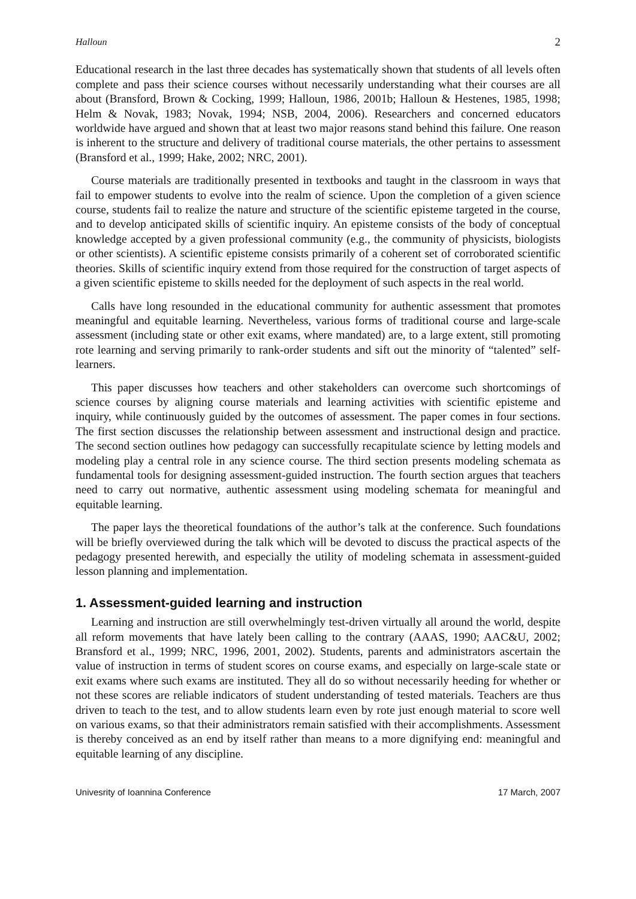Halloun 2
Educational research in the last three decades has systematically shown that students of all levels often complete and pass their science courses without necessarily understanding what their courses are all about (Bransford, Brown & Cocking, 1999; Halloun, 1986, 2001b; Halloun & Hestenes, 1985, 1998; Helm & Novak, 1983; Novak, 1994; NSB, 2004, 2006). Researchers and concerned educators worldwide have argued and shown that at least two major reasons stand behind this failure. One reason is inherent to the structure and delivery of traditional course materials, the other pertains to assessment (Bransford et al., 1999; Hake, 2002; NRC, 2001).
Course materials are traditionally presented in textbooks and taught in the classroom in ways that fail to empower students to evolve into the realm of science. Upon the completion of a given science course, students fail to realize the nature and structure of the scientific episteme targeted in the course, and to develop anticipated skills of scientific inquiry. An episteme consists of the body of conceptual knowledge accepted by a given professional community (e.g., the community of physicists, biologists or other scientists). A scientific episteme consists primarily of a coherent set of corroborated scientific theories. Skills of scientific inquiry extend from those required for the construction of target aspects of a given scientific episteme to skills needed for the deployment of such aspects in the real world.
Calls have long resounded in the educational community for authentic assessment that promotes meaningful and equitable learning. Nevertheless, various forms of traditional course and large-scale assessment (including state or other exit exams, where mandated) are, to a large extent, still promoting rote learning and serving primarily to rank-order students and sift out the minority of “talented” self-learners.
This paper discusses how teachers and other stakeholders can overcome such shortcomings of science courses by aligning course materials and learning activities with scientific episteme and inquiry, while continuously guided by the outcomes of assessment. The paper comes in four sections. The first section discusses the relationship between assessment and instructional design and practice. The second section outlines how pedagogy can successfully recapitulate science by letting models and modeling play a central role in any science course. The third section presents modeling schemata as fundamental tools for designing assessment-guided instruction. The fourth section argues that teachers need to carry out normative, authentic assessment using modeling schemata for meaningful and equitable learning.
The paper lays the theoretical foundations of the author’s talk at the conference. Such foundations will be briefly overviewed during the talk which will be devoted to discuss the practical aspects of the pedagogy presented herewith, and especially the utility of modeling schemata in assessment-guided lesson planning and implementation.
1. Assessment-guided learning and instruction
Learning and instruction are still overwhelmingly test-driven virtually all around the world, despite all reform movements that have lately been calling to the contrary (AAAS, 1990; AAC&U, 2002; Bransford et al., 1999; NRC, 1996, 2001, 2002). Students, parents and administrators ascertain the value of instruction in terms of student scores on course exams, and especially on large-scale state or exit exams where such exams are instituted. They all do so without necessarily heeding for whether or not these scores are reliable indicators of student understanding of tested materials. Teachers are thus driven to teach to the test, and to allow students learn even by rote just enough material to score well on various exams, so that their administrators remain satisfied with their accomplishments. Assessment is thereby conceived as an end by itself rather than means to a more dignifying end: meaningful and equitable learning of any discipline.
Univesrity of Ioannina Conference 17 March, 2007